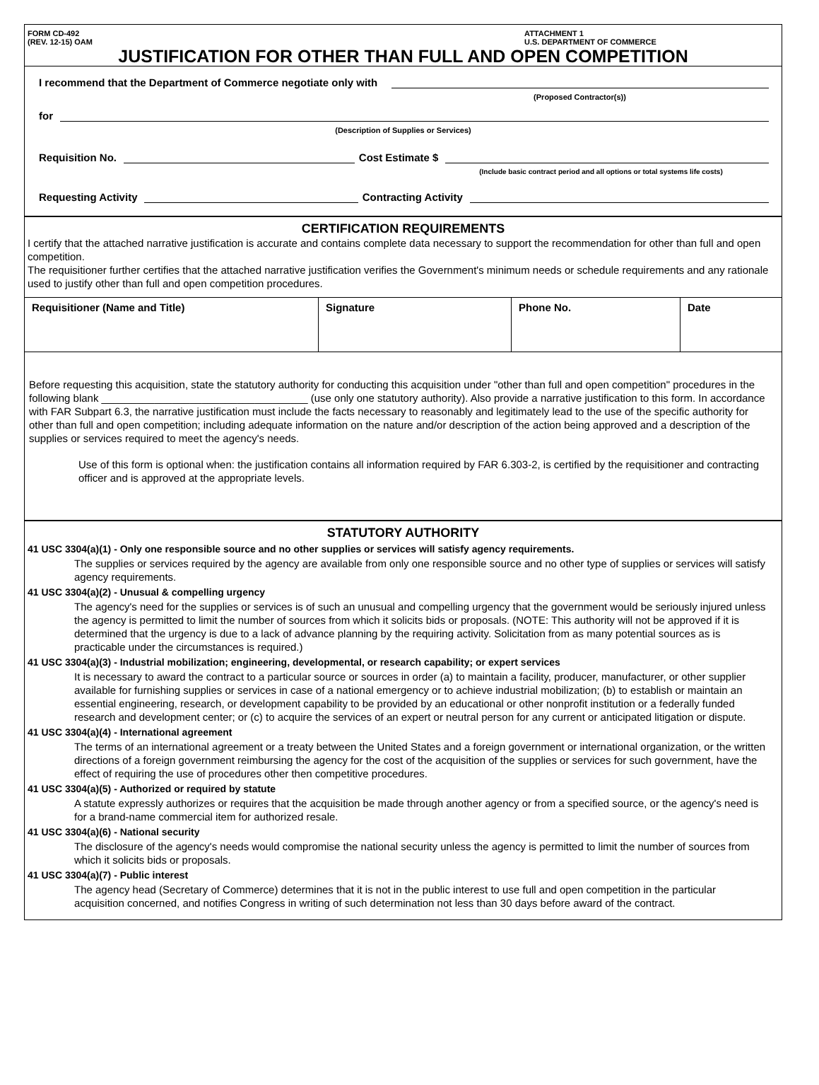FORM CD-492
(REV. 12-15) OAM
ATTACHMENT 1
U.S. DEPARTMENT OF COMMERCE
JUSTIFICATION FOR OTHER THAN FULL AND OPEN COMPETITION
I recommend that the Department of Commerce negotiate only with
(Proposed Contractor(s))
for
(Description of Supplies or Services)
Requisition No. Cost Estimate $
(Include basic contract period and all options or total systems life costs)
Requesting Activity Contracting Activity
CERTIFICATION REQUIREMENTS
I certify that the attached narrative justification is accurate and contains complete data necessary to support the recommendation for other than full and open competition.
The requisitioner further certifies that the attached narrative justification verifies the Government's minimum needs or schedule requirements and any rationale used to justify other than full and open competition procedures.
| Requisitioner (Name and Title) | Signature | Phone No. | Date |
| --- | --- | --- | --- |
Before requesting this acquisition, state the statutory authority for conducting this acquisition under "other than full and open competition" procedures in the following blank ___________________________________ (use only one statutory authority). Also provide a narrative justification to this form. In accordance with FAR Subpart 6.3, the narrative justification must include the facts necessary to reasonably and legitimately lead to the use of the specific authority for other than full and open competition; including adequate information on the nature and/or description of the action being approved and a description of the supplies or services required to meet the agency's needs.
Use of this form is optional when: the justification contains all information required by FAR 6.303-2, is certified by the requisitioner and contracting officer and is approved at the appropriate levels.
STATUTORY AUTHORITY
41 USC 3304(a)(1) - Only one responsible source and no other supplies or services will satisfy agency requirements.
The supplies or services required by the agency are available from only one responsible source and no other type of supplies or services will satisfy agency requirements.
41 USC 3304(a)(2) - Unusual & compelling urgency
The agency's need for the supplies or services is of such an unusual and compelling urgency that the government would be seriously injured unless the agency is permitted to limit the number of sources from which it solicits bids or proposals. (NOTE: This authority will not be approved if it is determined that the urgency is due to a lack of advance planning by the requiring activity. Solicitation from as many potential sources as is practicable under the circumstances is required.)
41 USC 3304(a)(3) - Industrial mobilization; engineering, developmental, or research capability; or expert services
It is necessary to award the contract to a particular source or sources in order (a) to maintain a facility, producer, manufacturer, or other supplier available for furnishing supplies or services in case of a national emergency or to achieve industrial mobilization; (b) to establish or maintain an essential engineering, research, or development capability to be provided by an educational or other nonprofit institution or a federally funded research and development center; or (c) to acquire the services of an expert or neutral person for any current or anticipated litigation or dispute.
41 USC 3304(a)(4) - International agreement
The terms of an international agreement or a treaty between the United States and a foreign government or international organization, or the written directions of a foreign government reimbursing the agency for the cost of the acquisition of the supplies or services for such government, have the effect of requiring the use of procedures other then competitive procedures.
41 USC 3304(a)(5) - Authorized or required by statute
A statute expressly authorizes or requires that the acquisition be made through another agency or from a specified source, or the agency's need is for a brand-name commercial item for authorized resale.
41 USC 3304(a)(6) - National security
The disclosure of the agency's needs would compromise the national security unless the agency is permitted to limit the number of sources from which it solicits bids or proposals.
41 USC 3304(a)(7) - Public interest
The agency head (Secretary of Commerce) determines that it is not in the public interest to use full and open competition in the particular acquisition concerned, and notifies Congress in writing of such determination not less than 30 days before award of the contract.